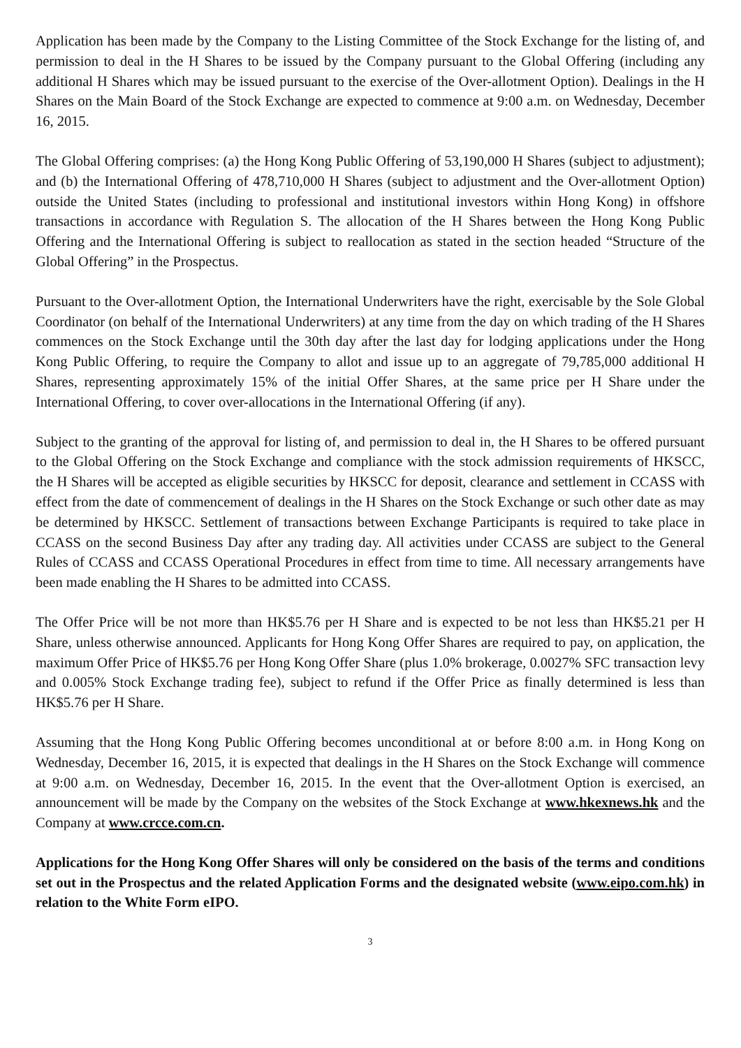Application has been made by the Company to the Listing Committee of the Stock Exchange for the listing of, and permission to deal in the H Shares to be issued by the Company pursuant to the Global Offering (including any additional H Shares which may be issued pursuant to the exercise of the Over-allotment Option). Dealings in the H Shares on the Main Board of the Stock Exchange are expected to commence at 9:00 a.m. on Wednesday, December 16, 2015.
The Global Offering comprises: (a) the Hong Kong Public Offering of 53,190,000 H Shares (subject to adjustment); and (b) the International Offering of 478,710,000 H Shares (subject to adjustment and the Over-allotment Option) outside the United States (including to professional and institutional investors within Hong Kong) in offshore transactions in accordance with Regulation S. The allocation of the H Shares between the Hong Kong Public Offering and the International Offering is subject to reallocation as stated in the section headed “Structure of the Global Offering” in the Prospectus.
Pursuant to the Over-allotment Option, the International Underwriters have the right, exercisable by the Sole Global Coordinator (on behalf of the International Underwriters) at any time from the day on which trading of the H Shares commences on the Stock Exchange until the 30th day after the last day for lodging applications under the Hong Kong Public Offering, to require the Company to allot and issue up to an aggregate of 79,785,000 additional H Shares, representing approximately 15% of the initial Offer Shares, at the same price per H Share under the International Offering, to cover over-allocations in the International Offering (if any).
Subject to the granting of the approval for listing of, and permission to deal in, the H Shares to be offered pursuant to the Global Offering on the Stock Exchange and compliance with the stock admission requirements of HKSCC, the H Shares will be accepted as eligible securities by HKSCC for deposit, clearance and settlement in CCASS with effect from the date of commencement of dealings in the H Shares on the Stock Exchange or such other date as may be determined by HKSCC. Settlement of transactions between Exchange Participants is required to take place in CCASS on the second Business Day after any trading day. All activities under CCASS are subject to the General Rules of CCASS and CCASS Operational Procedures in effect from time to time. All necessary arrangements have been made enabling the H Shares to be admitted into CCASS.
The Offer Price will be not more than HK$5.76 per H Share and is expected to be not less than HK$5.21 per H Share, unless otherwise announced. Applicants for Hong Kong Offer Shares are required to pay, on application, the maximum Offer Price of HK$5.76 per Hong Kong Offer Share (plus 1.0% brokerage, 0.0027% SFC transaction levy and 0.005% Stock Exchange trading fee), subject to refund if the Offer Price as finally determined is less than HK$5.76 per H Share.
Assuming that the Hong Kong Public Offering becomes unconditional at or before 8:00 a.m. in Hong Kong on Wednesday, December 16, 2015, it is expected that dealings in the H Shares on the Stock Exchange will commence at 9:00 a.m. on Wednesday, December 16, 2015. In the event that the Over-allotment Option is exercised, an announcement will be made by the Company on the websites of the Stock Exchange at www.hkexnews.hk and the Company at www.crcce.com.cn.
Applications for the Hong Kong Offer Shares will only be considered on the basis of the terms and conditions set out in the Prospectus and the related Application Forms and the designated website (www.eipo.com.hk) in relation to the White Form eIPO.
3